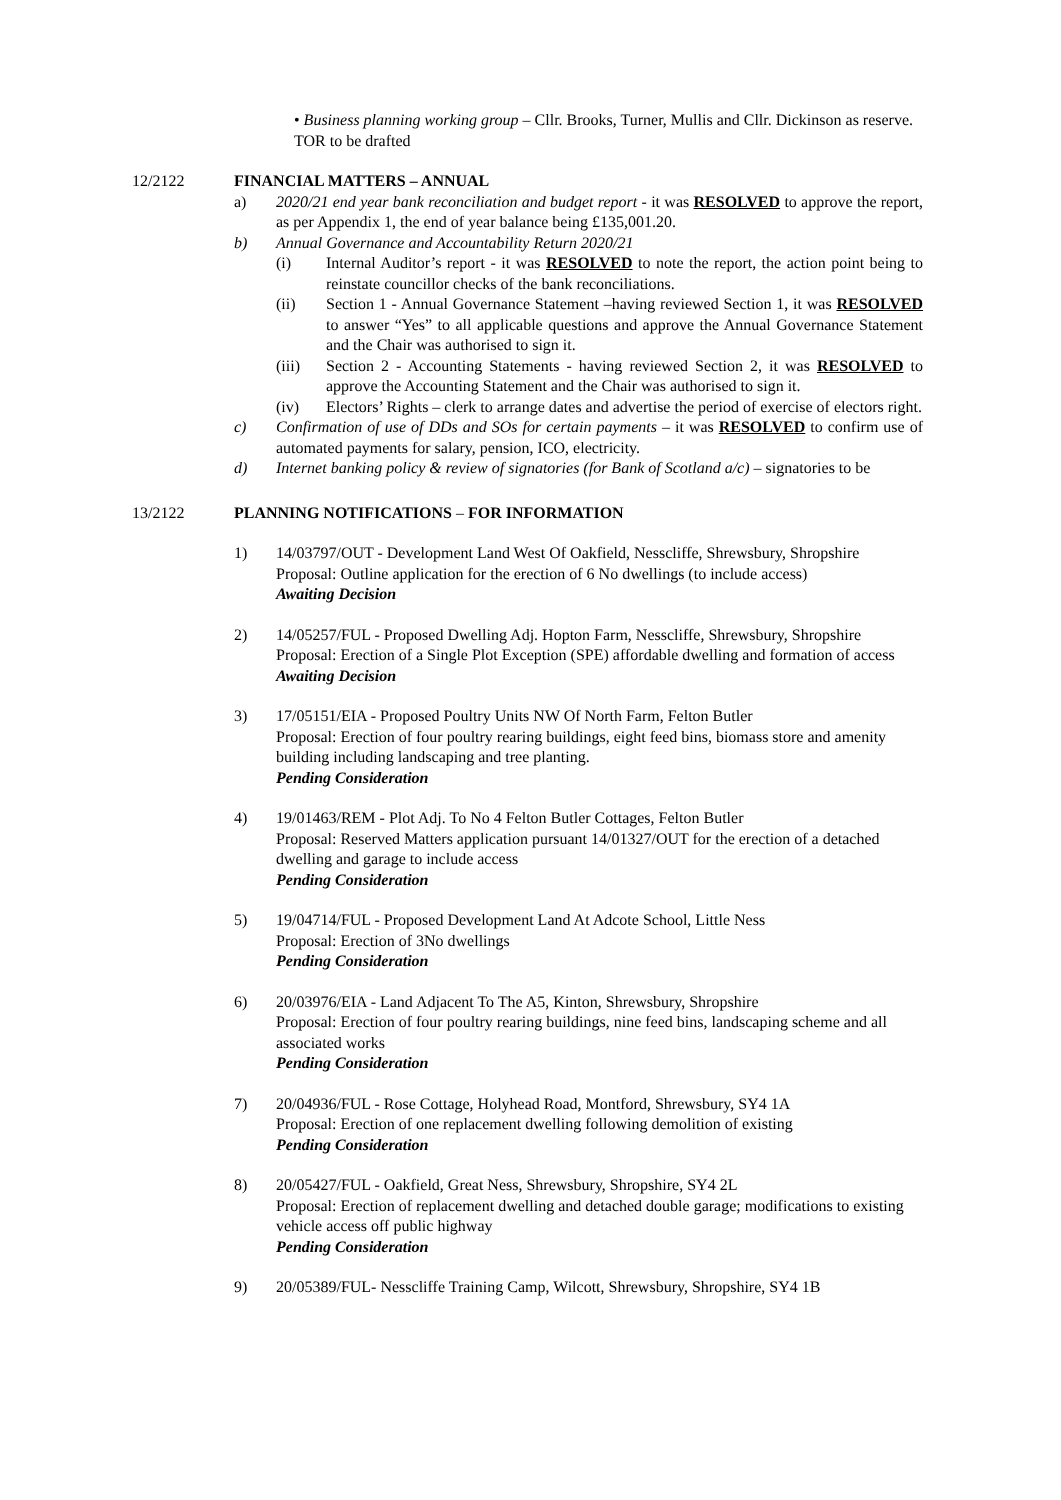• Business planning working group – Cllr. Brooks, Turner, Mullis and Cllr. Dickinson as reserve. TOR to be drafted
12/2122 FINANCIAL MATTERS – ANNUAL
a) 2020/21 end year bank reconciliation and budget report - it was RESOLVED to approve the report, as per Appendix 1, the end of year balance being £135,001.20.
b) Annual Governance and Accountability Return 2020/21
(i) Internal Auditor’s report - it was RESOLVED to note the report, the action point being to reinstate councillor checks of the bank reconciliations.
(ii) Section 1 - Annual Governance Statement –having reviewed Section 1, it was RESOLVED to answer “Yes” to all applicable questions and approve the Annual Governance Statement and the Chair was authorised to sign it.
(iii) Section 2 - Accounting Statements - having reviewed Section 2, it was RESOLVED to approve the Accounting Statement and the Chair was authorised to sign it.
(iv) Electors’ Rights – clerk to arrange dates and advertise the period of exercise of electors right.
c) Confirmation of use of DDs and SOs for certain payments – it was RESOLVED to confirm use of automated payments for salary, pension, ICO, electricity.
d) Internet banking policy & review of signatories (for Bank of Scotland a/c) – signatories to be
13/2122 PLANNING NOTIFICATIONS – FOR INFORMATION
1) 14/03797/OUT - Development Land West Of Oakfield, Nesscliffe, Shrewsbury, Shropshire
Proposal: Outline application for the erection of 6 No dwellings (to include access)
Awaiting Decision
2) 14/05257/FUL - Proposed Dwelling Adj. Hopton Farm, Nesscliffe, Shrewsbury, Shropshire
Proposal: Erection of a Single Plot Exception (SPE) affordable dwelling and formation of access
Awaiting Decision
3) 17/05151/EIA - Proposed Poultry Units NW Of North Farm, Felton Butler
Proposal: Erection of four poultry rearing buildings, eight feed bins, biomass store and amenity building including landscaping and tree planting.
Pending Consideration
4) 19/01463/REM - Plot Adj. To No 4 Felton Butler Cottages, Felton Butler
Proposal: Reserved Matters application pursuant 14/01327/OUT for the erection of a detached dwelling and garage to include access
Pending Consideration
5) 19/04714/FUL - Proposed Development Land At Adcote School, Little Ness
Proposal: Erection of 3No dwellings
Pending Consideration
6) 20/03976/EIA - Land Adjacent To The A5, Kinton, Shrewsbury, Shropshire
Proposal: Erection of four poultry rearing buildings, nine feed bins, landscaping scheme and all associated works
Pending Consideration
7) 20/04936/FUL - Rose Cottage, Holyhead Road, Montford, Shrewsbury, SY4 1A
Proposal: Erection of one replacement dwelling following demolition of existing
Pending Consideration
8) 20/05427/FUL - Oakfield, Great Ness, Shrewsbury, Shropshire, SY4 2L
Proposal: Erection of replacement dwelling and detached double garage; modifications to existing vehicle access off public highway
Pending Consideration
9) 20/05389/FUL- Nesscliffe Training Camp, Wilcott, Shrewsbury, Shropshire, SY4 1B